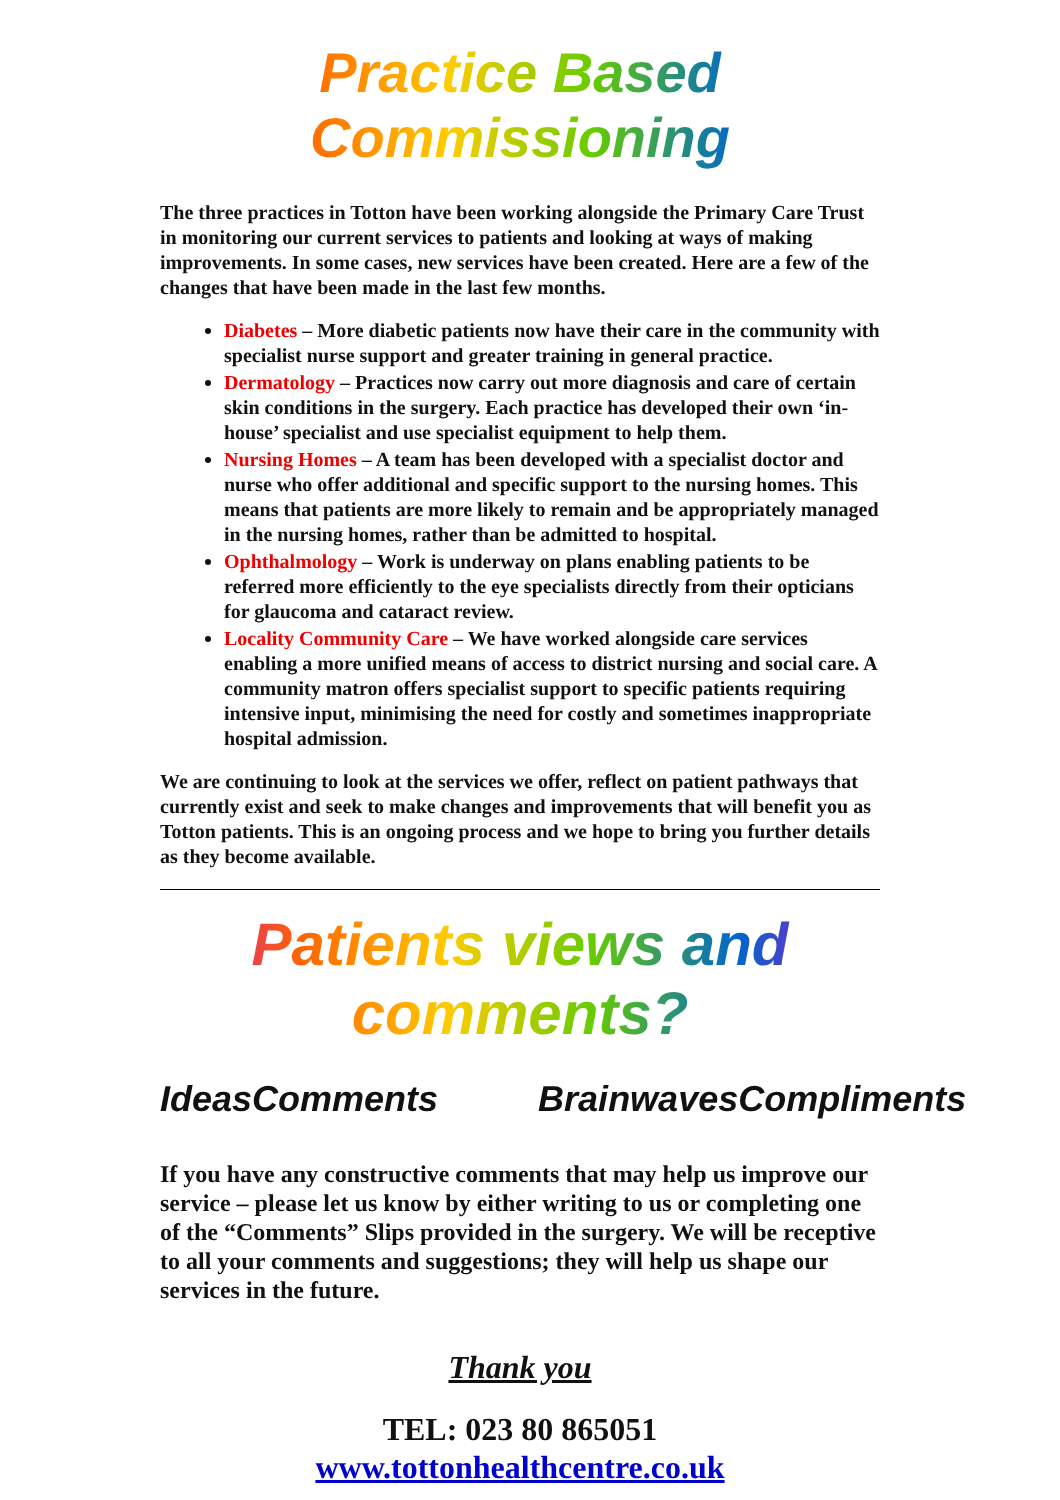Practice Based Commissioning
The three practices in Totton have been working alongside the Primary Care Trust in monitoring our current services to patients and looking at ways of making improvements. In some cases, new services have been created. Here are a few of the changes that have been made in the last few months.
Diabetes – More diabetic patients now have their care in the community with specialist nurse support and greater training in general practice.
Dermatology – Practices now carry out more diagnosis and care of certain skin conditions in the surgery. Each practice has developed their own ‘in-house’ specialist and use specialist equipment to help them.
Nursing Homes – A team has been developed with a specialist doctor and nurse who offer additional and specific support to the nursing homes. This means that patients are more likely to remain and be appropriately managed in the nursing homes, rather than be admitted to hospital.
Ophthalmology – Work is underway on plans enabling patients to be referred more efficiently to the eye specialists directly from their opticians for glaucoma and cataract review.
Locality Community Care – We have worked alongside care services enabling a more unified means of access to district nursing and social care. A community matron offers specialist support to specific patients requiring intensive input, minimising the need for costly and sometimes inappropriate hospital admission.
We are continuing to look at the services we offer, reflect on patient pathways that currently exist and seek to make changes and improvements that will benefit you as Totton patients. This is an ongoing process and we hope to bring you further details as they become available.
Patients views and comments?
Ideas Comments Brainwaves Compliments
If you have any constructive comments that may help us improve our service – please let us know by either writing to us or completing one of the “Comments” Slips provided in the surgery. We will be receptive to all your comments and suggestions; they will help us shape our services in the future.
Thank you
TEL: 023 80 865051
www.tottonhealthcentre.co.uk